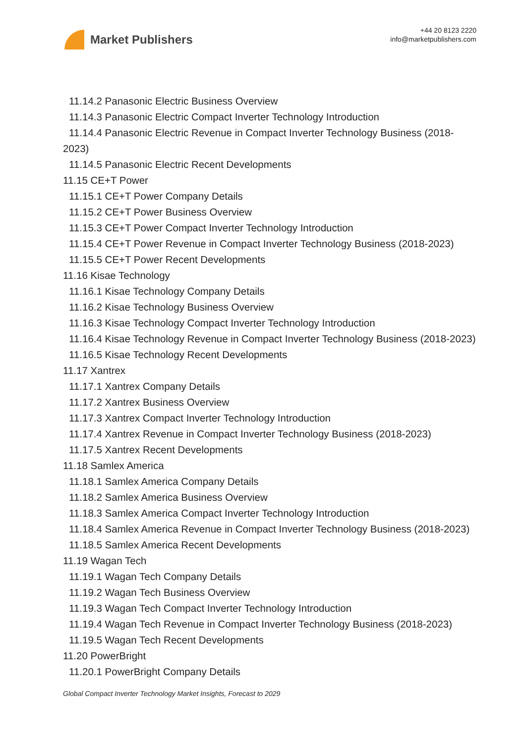Market Publishers
+44 20 8123 2220
info@marketpublishers.com
11.14.2 Panasonic Electric Business Overview
11.14.3 Panasonic Electric Compact Inverter Technology Introduction
11.14.4 Panasonic Electric Revenue in Compact Inverter Technology Business (2018-2023)
11.14.5 Panasonic Electric Recent Developments
11.15 CE+T Power
11.15.1 CE+T Power Company Details
11.15.2 CE+T Power Business Overview
11.15.3 CE+T Power Compact Inverter Technology Introduction
11.15.4 CE+T Power Revenue in Compact Inverter Technology Business (2018-2023)
11.15.5 CE+T Power Recent Developments
11.16 Kisae Technology
11.16.1 Kisae Technology Company Details
11.16.2 Kisae Technology Business Overview
11.16.3 Kisae Technology Compact Inverter Technology Introduction
11.16.4 Kisae Technology Revenue in Compact Inverter Technology Business (2018-2023)
11.16.5 Kisae Technology Recent Developments
11.17 Xantrex
11.17.1 Xantrex Company Details
11.17.2 Xantrex Business Overview
11.17.3 Xantrex Compact Inverter Technology Introduction
11.17.4 Xantrex Revenue in Compact Inverter Technology Business (2018-2023)
11.17.5 Xantrex Recent Developments
11.18 Samlex America
11.18.1 Samlex America Company Details
11.18.2 Samlex America Business Overview
11.18.3 Samlex America Compact Inverter Technology Introduction
11.18.4 Samlex America Revenue in Compact Inverter Technology Business (2018-2023)
11.18.5 Samlex America Recent Developments
11.19 Wagan Tech
11.19.1 Wagan Tech Company Details
11.19.2 Wagan Tech Business Overview
11.19.3 Wagan Tech Compact Inverter Technology Introduction
11.19.4 Wagan Tech Revenue in Compact Inverter Technology Business (2018-2023)
11.19.5 Wagan Tech Recent Developments
11.20 PowerBright
11.20.1 PowerBright Company Details
Global Compact Inverter Technology Market Insights, Forecast to 2029